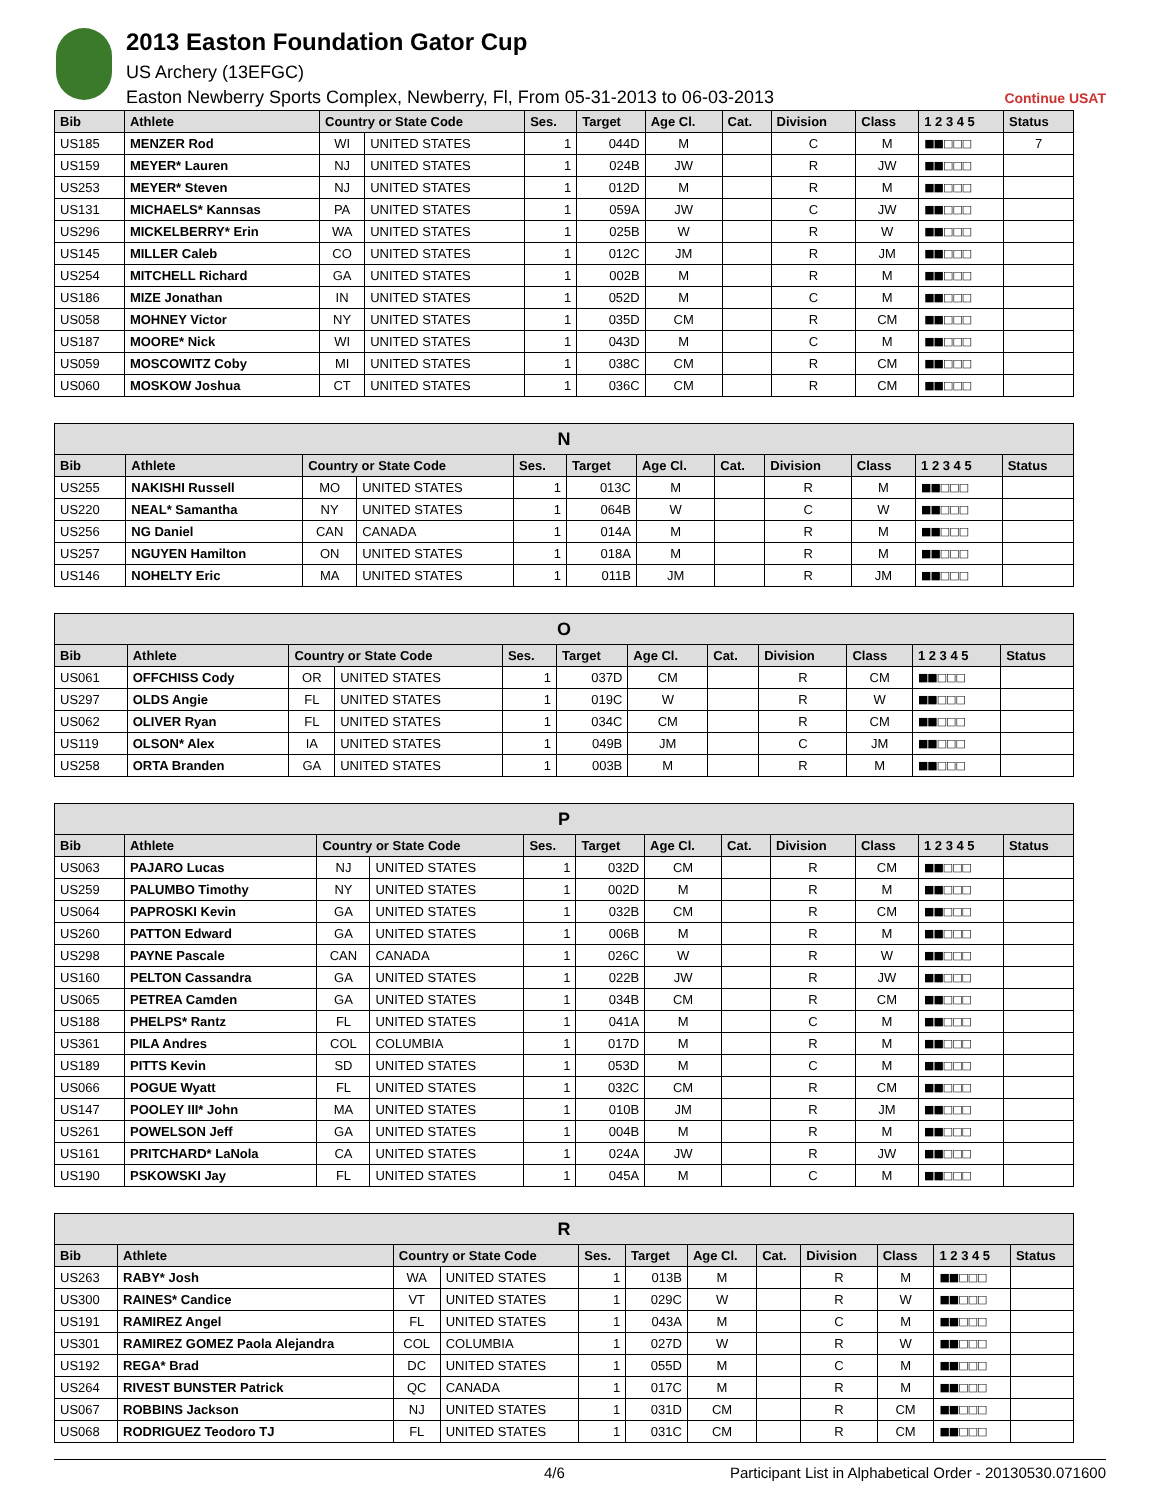2013 Easton Foundation Gator Cup
US Archery (13EFGC)
Easton Newberry Sports Complex, Newberry, Fl, From 05-31-2013 to 06-03-2013
Continue USAT
| Bib | Athlete | Country or State Code | | Ses. | Target | Age Cl. | Cat. | Division | Class | 1 2 3 4 5 | Status |
| --- | --- | --- | --- | --- | --- | --- | --- | --- | --- | --- | --- |
| US185 | MENZER Rod | WI | UNITED STATES | 1 | 044D | M | | C | M | ■■□□□ | 7 |
| US159 | MEYER* Lauren | NJ | UNITED STATES | 1 | 024B | JW | | R | JW | ■■□□□ | |
| US253 | MEYER* Steven | NJ | UNITED STATES | 1 | 012D | M | | R | M | ■■□□□ | |
| US131 | MICHAELS* Kannsas | PA | UNITED STATES | 1 | 059A | JW | | C | JW | ■■□□□ | |
| US296 | MICKELBERRY* Erin | WA | UNITED STATES | 1 | 025B | W | | R | W | ■■□□□ | |
| US145 | MILLER Caleb | CO | UNITED STATES | 1 | 012C | JM | | R | JM | ■■□□□ | |
| US254 | MITCHELL Richard | GA | UNITED STATES | 1 | 002B | M | | R | M | ■■□□□ | |
| US186 | MIZE Jonathan | IN | UNITED STATES | 1 | 052D | M | | C | M | ■■□□□ | |
| US058 | MOHNEY Victor | NY | UNITED STATES | 1 | 035D | CM | | R | CM | ■■□□□ | |
| US187 | MOORE* Nick | WI | UNITED STATES | 1 | 043D | M | | C | M | ■■□□□ | |
| US059 | MOSCOWITZ Coby | MI | UNITED STATES | 1 | 038C | CM | | R | CM | ■■□□□ | |
| US060 | MOSKOW Joshua | CT | UNITED STATES | 1 | 036C | CM | | R | CM | ■■□□□ | |
| N | | | | | | | | | | | |
| --- | --- | --- | --- | --- | --- | --- | --- | --- | --- | --- | --- |
| Bib | Athlete | Country or State Code | | Ses. | Target | Age Cl. | Cat. | Division | Class | 1 2 3 4 5 | Status |
| US255 | NAKISHI Russell | MO | UNITED STATES | 1 | 013C | M | | R | M | ■■□□□ | |
| US220 | NEAL* Samantha | NY | UNITED STATES | 1 | 064B | W | | C | W | ■■□□□ | |
| US256 | NG Daniel | CAN | CANADA | 1 | 014A | M | | R | M | ■■□□□ | |
| US257 | NGUYEN Hamilton | ON | UNITED STATES | 1 | 018A | M | | R | M | ■■□□□ | |
| US146 | NOHELTY Eric | MA | UNITED STATES | 1 | 011B | JM | | R | JM | ■■□□□ | |
| O | | | | | | | | | | | |
| --- | --- | --- | --- | --- | --- | --- | --- | --- | --- | --- | --- |
| Bib | Athlete | Country or State Code | | Ses. | Target | Age Cl. | Cat. | Division | Class | 1 2 3 4 5 | Status |
| US061 | OFFCHISS Cody | OR | UNITED STATES | 1 | 037D | CM | | R | CM | ■■□□□ | |
| US297 | OLDS Angie | FL | UNITED STATES | 1 | 019C | W | | R | W | ■■□□□ | |
| US062 | OLIVER Ryan | FL | UNITED STATES | 1 | 034C | CM | | R | CM | ■■□□□ | |
| US119 | OLSON* Alex | IA | UNITED STATES | 1 | 049B | JM | | C | JM | ■■□□□ | |
| US258 | ORTA Branden | GA | UNITED STATES | 1 | 003B | M | | R | M | ■■□□□ | |
| P | | | | | | | | | | | |
| --- | --- | --- | --- | --- | --- | --- | --- | --- | --- | --- | --- |
| Bib | Athlete | Country or State Code | | Ses. | Target | Age Cl. | Cat. | Division | Class | 1 2 3 4 5 | Status |
| US063 | PAJARO Lucas | NJ | UNITED STATES | 1 | 032D | CM | | R | CM | ■■□□□ | |
| US259 | PALUMBO Timothy | NY | UNITED STATES | 1 | 002D | M | | R | M | ■■□□□ | |
| US064 | PAPROSKI Kevin | GA | UNITED STATES | 1 | 032B | CM | | R | CM | ■■□□□ | |
| US260 | PATTON Edward | GA | UNITED STATES | 1 | 006B | M | | R | M | ■■□□□ | |
| US298 | PAYNE Pascale | CAN | CANADA | 1 | 026C | W | | R | W | ■■□□□ | |
| US160 | PELTON Cassandra | GA | UNITED STATES | 1 | 022B | JW | | R | JW | ■■□□□ | |
| US065 | PETREA Camden | GA | UNITED STATES | 1 | 034B | CM | | R | CM | ■■□□□ | |
| US188 | PHELPS* Rantz | FL | UNITED STATES | 1 | 041A | M | | C | M | ■■□□□ | |
| US361 | PILA Andres | COL | COLUMBIA | 1 | 017D | M | | R | M | ■■□□□ | |
| US189 | PITTS Kevin | SD | UNITED STATES | 1 | 053D | M | | C | M | ■■□□□ | |
| US066 | POGUE Wyatt | FL | UNITED STATES | 1 | 032C | CM | | R | CM | ■■□□□ | |
| US147 | POOLEY III* John | MA | UNITED STATES | 1 | 010B | JM | | R | JM | ■■□□□ | |
| US261 | POWELSON Jeff | GA | UNITED STATES | 1 | 004B | M | | R | M | ■■□□□ | |
| US161 | PRITCHARD* LaNola | CA | UNITED STATES | 1 | 024A | JW | | R | JW | ■■□□□ | |
| US190 | PSKOWSKI Jay | FL | UNITED STATES | 1 | 045A | M | | C | M | ■■□□□ | |
| R | | | | | | | | | | | |
| --- | --- | --- | --- | --- | --- | --- | --- | --- | --- | --- | --- |
| Bib | Athlete | Country or State Code | | Ses. | Target | Age Cl. | Cat. | Division | Class | 1 2 3 4 5 | Status |
| US263 | RABY* Josh | WA | UNITED STATES | 1 | 013B | M | | R | M | ■■□□□ | |
| US300 | RAINES* Candice | VT | UNITED STATES | 1 | 029C | W | | R | W | ■■□□□ | |
| US191 | RAMIREZ Angel | FL | UNITED STATES | 1 | 043A | M | | C | M | ■■□□□ | |
| US301 | RAMIREZ GOMEZ Paola Alejandra | COL | COLUMBIA | 1 | 027D | W | | R | W | ■■□□□ | |
| US192 | REGA* Brad | DC | UNITED STATES | 1 | 055D | M | | C | M | ■■□□□ | |
| US264 | RIVEST BUNSTER Patrick | QC | CANADA | 1 | 017C | M | | R | M | ■■□□□ | |
| US067 | ROBBINS Jackson | NJ | UNITED STATES | 1 | 031D | CM | | R | CM | ■■□□□ | |
| US068 | RODRIGUEZ Teodoro TJ | FL | UNITED STATES | 1 | 031C | CM | | R | CM | ■■□□□ | |
4/6 Participant List in Alphabetical Order - 20130530.071600